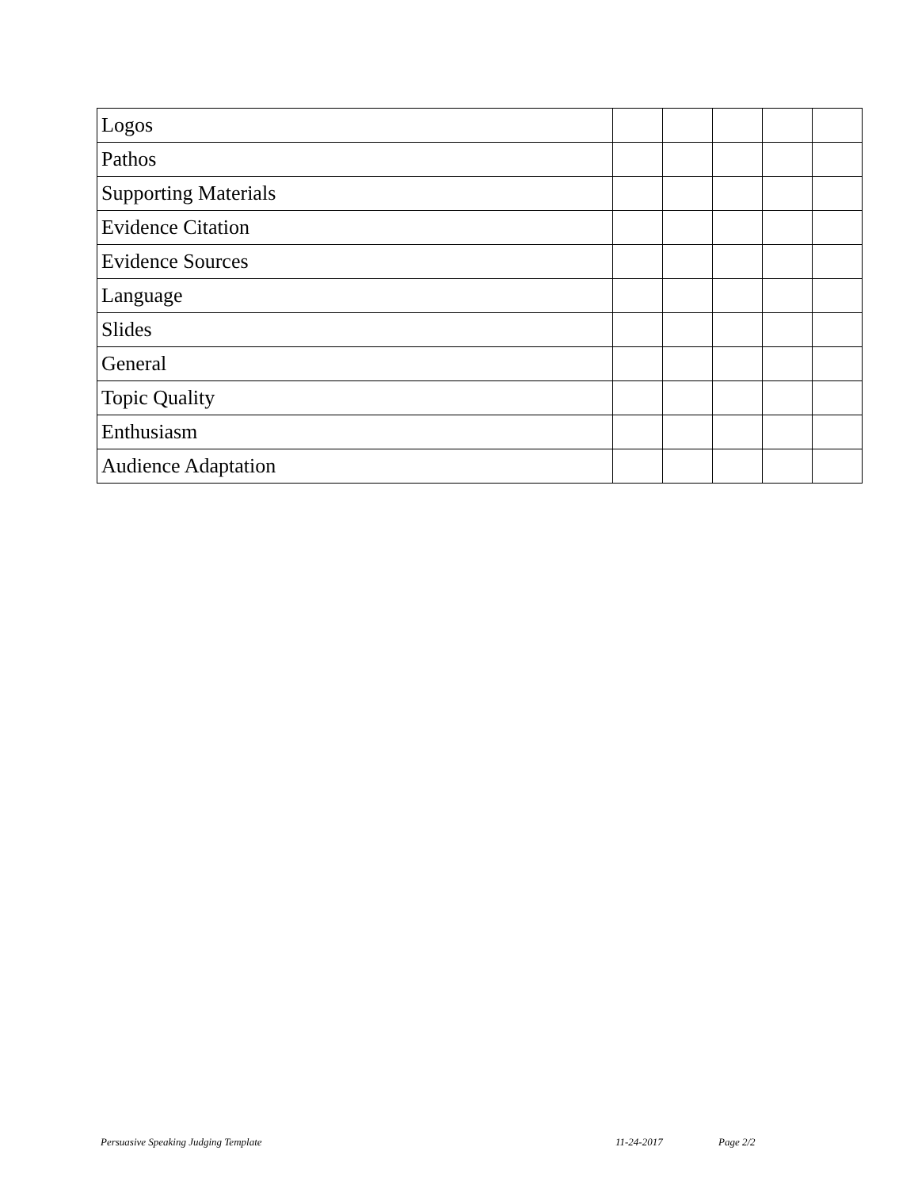| Logos | | | | | |
| Pathos | | | | | |
| Supporting Materials | | | | | |
| Evidence Citation | | | | | |
| Evidence Sources | | | | | |
| Language | | | | | |
| Slides | | | | | |
| General | | | | | |
| Topic Quality | | | | | |
| Enthusiasm | | | | | |
| Audience Adaptation | | | | | |
Persuasive Speaking Judging Template 11-24-2017 Page 2/2